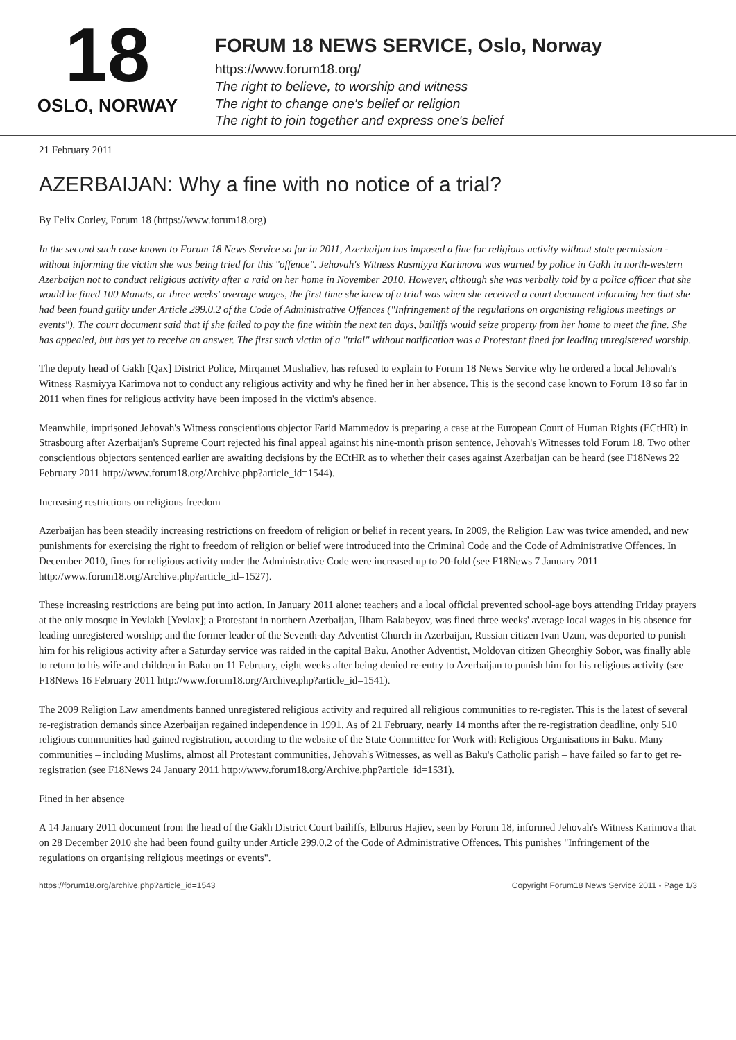18
OSLO, NORWAY
FORUM 18 NEWS SERVICE, Oslo, Norway
https://www.forum18.org/
The right to believe, to worship and witness
The right to change one's belief or religion
The right to join together and express one's belief
21 February 2011
AZERBAIJAN: Why a fine with no notice of a trial?
By Felix Corley, Forum 18 (https://www.forum18.org)
In the second such case known to Forum 18 News Service so far in 2011, Azerbaijan has imposed a fine for religious activity without state permission - without informing the victim she was being tried for this "offence". Jehovah's Witness Rasmiyya Karimova was warned by police in Gakh in north-western Azerbaijan not to conduct religious activity after a raid on her home in November 2010. However, although she was verbally told by a police officer that she would be fined 100 Manats, or three weeks' average wages, the first time she knew of a trial was when she received a court document informing her that she had been found guilty under Article 299.0.2 of the Code of Administrative Offences ("Infringement of the regulations on organising religious meetings or events"). The court document said that if she failed to pay the fine within the next ten days, bailiffs would seize property from her home to meet the fine. She has appealed, but has yet to receive an answer. The first such victim of a "trial" without notification was a Protestant fined for leading unregistered worship.
The deputy head of Gakh [Qax] District Police, Mirqamet Mushaliev, has refused to explain to Forum 18 News Service why he ordered a local Jehovah's Witness Rasmiyya Karimova not to conduct any religious activity and why he fined her in her absence. This is the second case known to Forum 18 so far in 2011 when fines for religious activity have been imposed in the victim's absence.
Meanwhile, imprisoned Jehovah's Witness conscientious objector Farid Mammedov is preparing a case at the European Court of Human Rights (ECtHR) in Strasbourg after Azerbaijan's Supreme Court rejected his final appeal against his nine-month prison sentence, Jehovah's Witnesses told Forum 18. Two other conscientious objectors sentenced earlier are awaiting decisions by the ECtHR as to whether their cases against Azerbaijan can be heard (see F18News 22 February 2011 http://www.forum18.org/Archive.php?article_id=1544).
Increasing restrictions on religious freedom
Azerbaijan has been steadily increasing restrictions on freedom of religion or belief in recent years. In 2009, the Religion Law was twice amended, and new punishments for exercising the right to freedom of religion or belief were introduced into the Criminal Code and the Code of Administrative Offences. In December 2010, fines for religious activity under the Administrative Code were increased up to 20-fold (see F18News 7 January 2011 http://www.forum18.org/Archive.php?article_id=1527).
These increasing restrictions are being put into action. In January 2011 alone: teachers and a local official prevented school-age boys attending Friday prayers at the only mosque in Yevlakh [Yevlax]; a Protestant in northern Azerbaijan, Ilham Balabeyov, was fined three weeks' average local wages in his absence for leading unregistered worship; and the former leader of the Seventh-day Adventist Church in Azerbaijan, Russian citizen Ivan Uzun, was deported to punish him for his religious activity after a Saturday service was raided in the capital Baku. Another Adventist, Moldovan citizen Gheorghiy Sobor, was finally able to return to his wife and children in Baku on 11 February, eight weeks after being denied re-entry to Azerbaijan to punish him for his religious activity (see F18News 16 February 2011 http://www.forum18.org/Archive.php?article_id=1541).
The 2009 Religion Law amendments banned unregistered religious activity and required all religious communities to re-register. This is the latest of several re-registration demands since Azerbaijan regained independence in 1991. As of 21 February, nearly 14 months after the re-registration deadline, only 510 religious communities had gained registration, according to the website of the State Committee for Work with Religious Organisations in Baku. Many communities – including Muslims, almost all Protestant communities, Jehovah's Witnesses, as well as Baku's Catholic parish – have failed so far to get re-registration (see F18News 24 January 2011 http://www.forum18.org/Archive.php?article_id=1531).
Fined in her absence
A 14 January 2011 document from the head of the Gakh District Court bailiffs, Elburus Hajiev, seen by Forum 18, informed Jehovah's Witness Karimova that on 28 December 2010 she had been found guilty under Article 299.0.2 of the Code of Administrative Offences. This punishes "Infringement of the regulations on organising religious meetings or events".
https://forum18.org/archive.php?article_id=1543 Copyright Forum18 News Service 2011 - Page 1/3